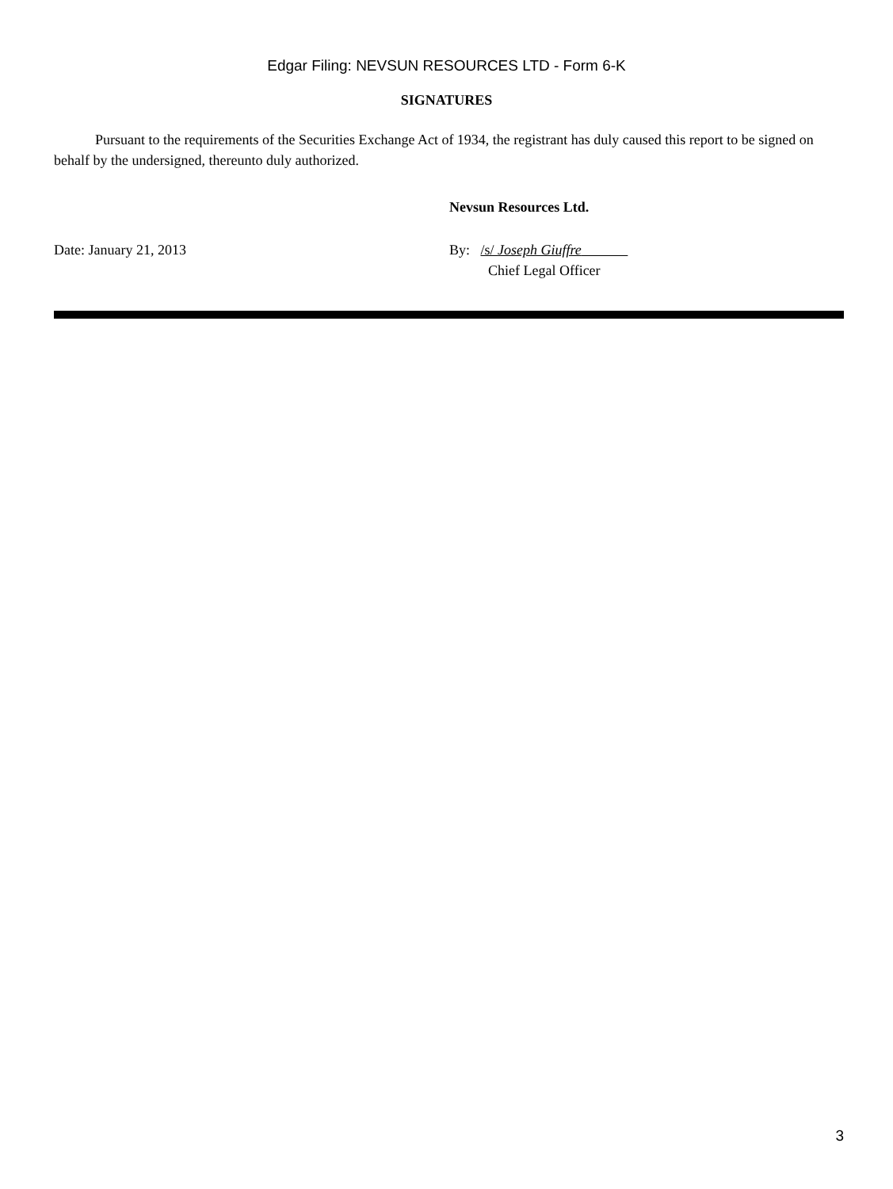Edgar Filing: NEVSUN RESOURCES LTD - Form 6-K
SIGNATURES
Pursuant to the requirements of the Securities Exchange Act of 1934, the registrant has duly caused this report to be signed on behalf by the undersigned, thereunto duly authorized.
Nevsun Resources Ltd.
Date: January 21, 2013 By: /s/ Joseph Giuffre
Chief Legal Officer
3